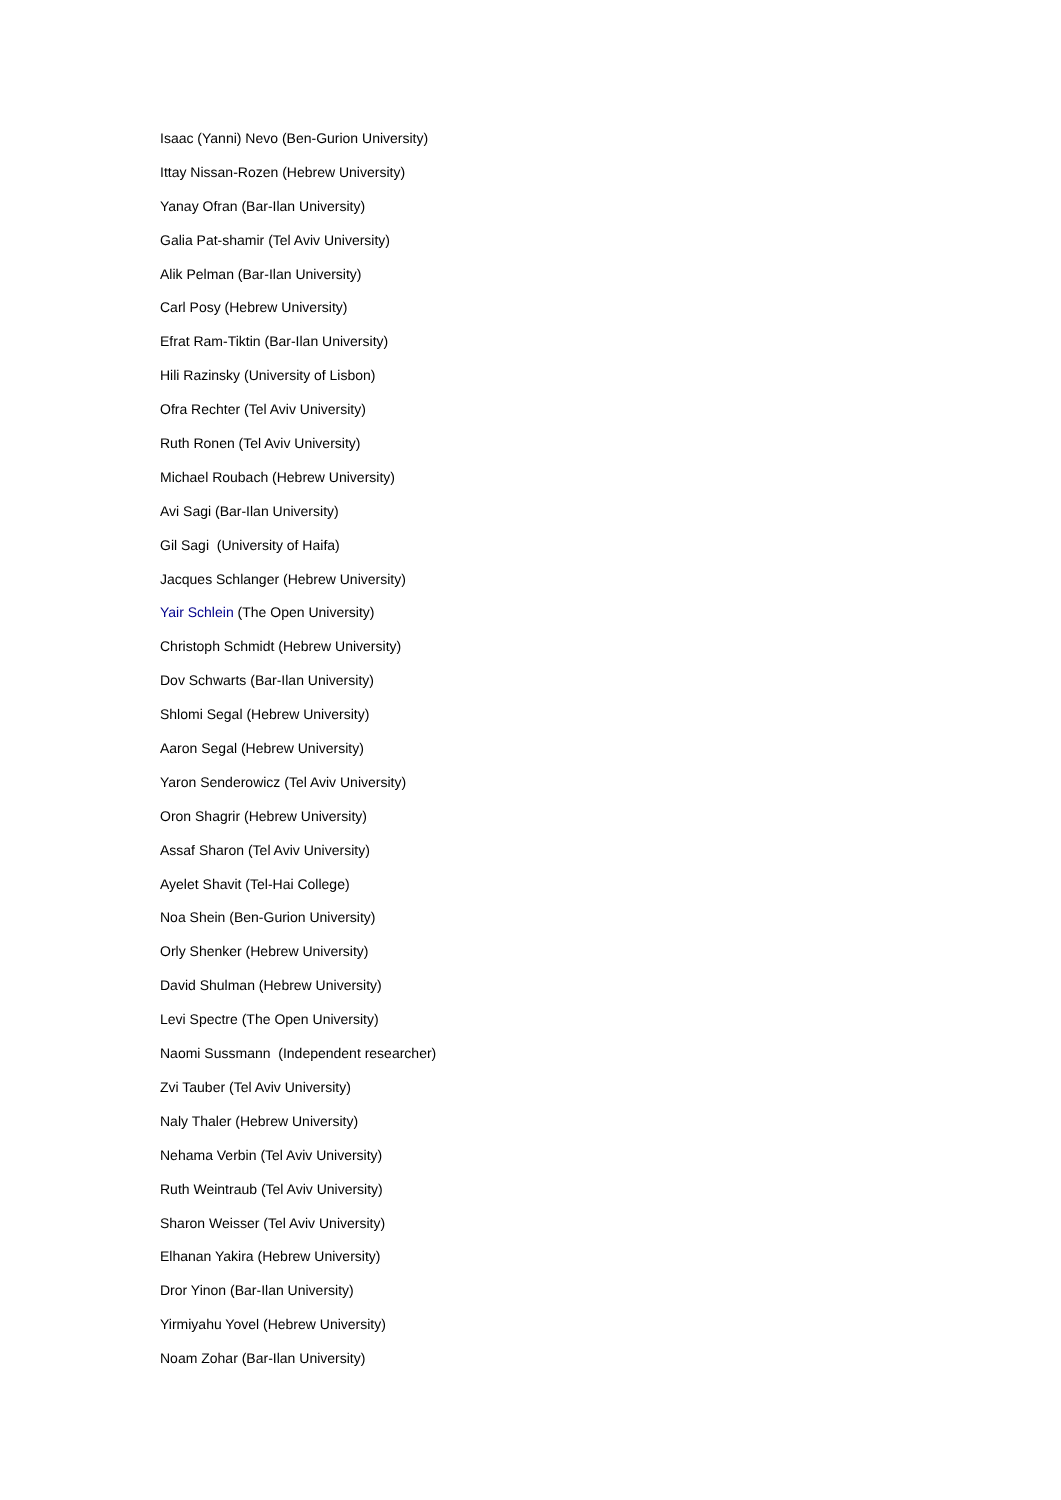Isaac (Yanni) Nevo (Ben-Gurion University)
Ittay Nissan-Rozen (Hebrew University)
Yanay Ofran (Bar-Ilan University)
Galia Pat-shamir (Tel Aviv University)
Alik Pelman (Bar-Ilan University)
Carl Posy (Hebrew University)
Efrat Ram-Tiktin (Bar-Ilan University)
Hili Razinsky (University of Lisbon)
Ofra Rechter (Tel Aviv University)
Ruth Ronen (Tel Aviv University)
Michael Roubach (Hebrew University)
Avi Sagi (Bar-Ilan University)
Gil Sagi (University of Haifa)
Jacques Schlanger (Hebrew University)
Yair Schlein (The Open University)
Christoph Schmidt (Hebrew University)
Dov Schwarts (Bar-Ilan University)
Shlomi Segal (Hebrew University)
Aaron Segal (Hebrew University)
Yaron Senderowicz (Tel Aviv University)
Oron Shagrir (Hebrew University)
Assaf Sharon (Tel Aviv University)
Ayelet Shavit (Tel-Hai College)
Noa Shein (Ben-Gurion University)
Orly Shenker (Hebrew University)
David Shulman (Hebrew University)
Levi Spectre (The Open University)
Naomi Sussmann (Independent researcher)
Zvi Tauber (Tel Aviv University)
Naly Thaler (Hebrew University)
Nehama Verbin (Tel Aviv University)
Ruth Weintraub (Tel Aviv University)
Sharon Weisser (Tel Aviv University)
Elhanan Yakira (Hebrew University)
Dror Yinon (Bar-Ilan University)
Yirmiyahu Yovel (Hebrew University)
Noam Zohar (Bar-Ilan University)